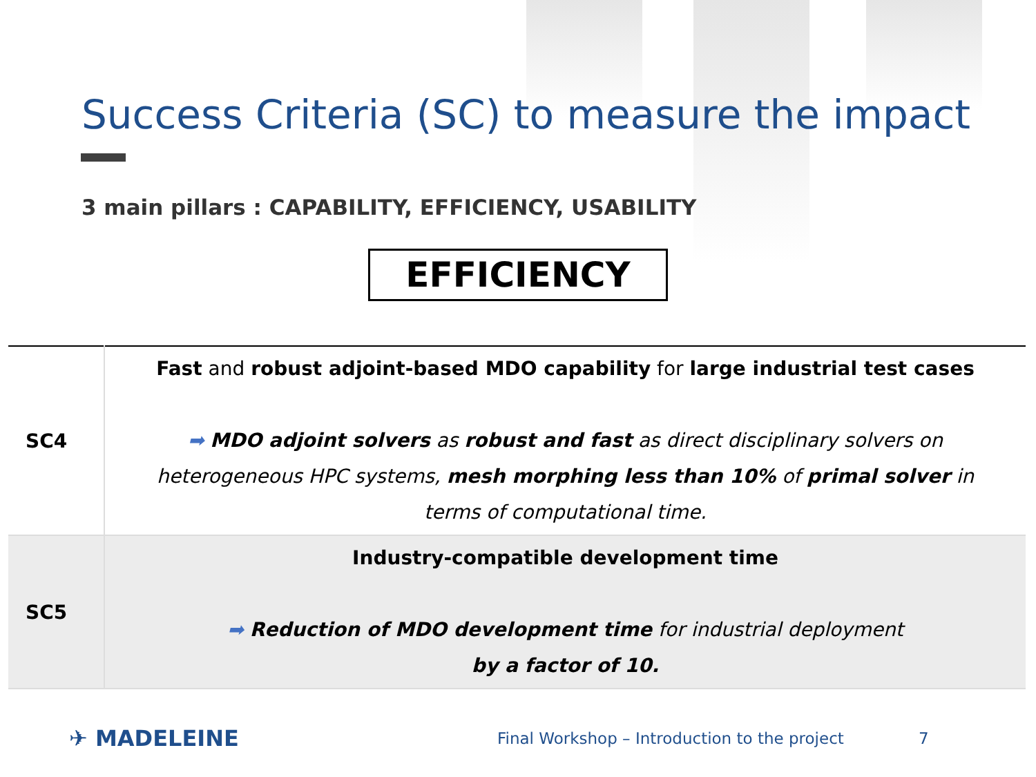Success Criteria (SC) to measure the impact
3 main pillars : CAPABILITY, EFFICIENCY, USABILITY
EFFICIENCY
| SC4 | Fast and robust adjoint-based MDO capability for large industrial test cases ➡ MDO adjoint solvers as robust and fast as direct disciplinary solvers on heterogeneous HPC systems, mesh morphing less than 10% of primal solver in terms of computational time. |
| SC5 | Industry-compatible development time ➡ Reduction of MDO development time for industrial deployment by a factor of 10. |
✈ MADELEINE
Final Workshop – Introduction to the project 7